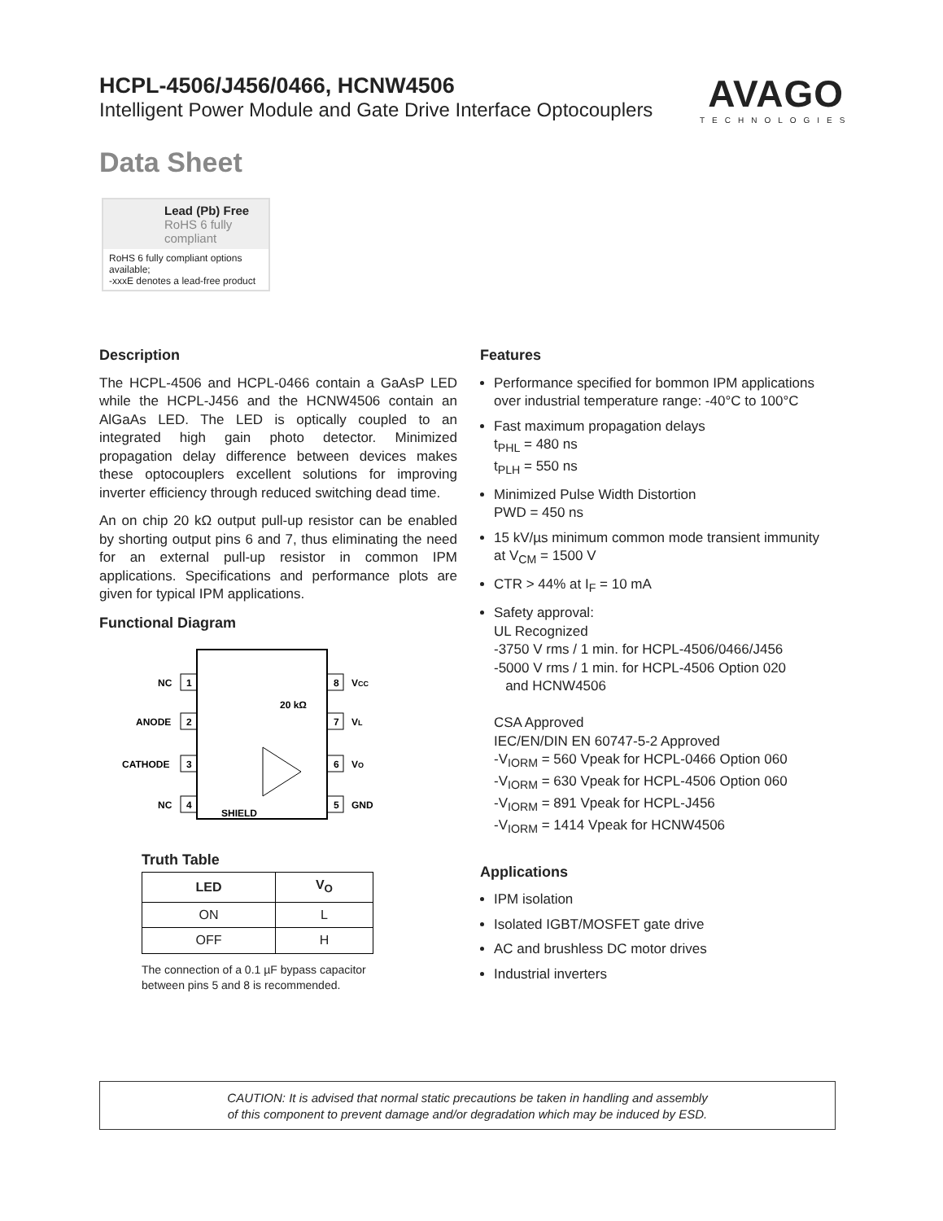HCPL-4506/J456/0466, HCNW4506
Intelligent Power Module and Gate Drive Interface Optocouplers
AVAGO
TECHNOLOGIES
Data Sheet
Lead (Pb) Free
RoHS 6 fully compliant
RoHS 6 fully compliant options available;
-xxxE denotes a lead-free product
Description
The HCPL-4506 and HCPL-0466 contain a GaAsP LED while the HCPL-J456 and the HCNW4506 contain an AlGaAs LED. The LED is optically coupled to an integrated high gain photo detector. Minimized propagation delay difference between devices makes these optocouplers excellent solutions for improving inverter efficiency through reduced switching dead time.
An on chip 20 kΩ output pull-up resistor can be enabled by shorting output pins 6 and 7, thus eliminating the need for an external pull-up resistor in common IPM applications. Specifications and performance plots are given for typical IPM applications.
Functional Diagram
1
2
3
4
8
7
6
5
NC
ANODE
CATHODE
NC
VCC
VL
VO
GND
20 kΩ
SHIELD
Truth Table
| LED | V<sub>O</sub> |
| --- | --- |
| ON | L |
| OFF | H |
The connection of a 0.1 µF bypass capacitor
between pins 5 and 8 is recommended.
Features
Performance specified for bommon IPM applications over industrial temperature range: -40°C to 100°C
Fast maximum propagation delays
t<sub>PHL</sub> = 480 ns
t<sub>PLH</sub> = 550 ns
Minimized Pulse Width Distortion
PWD = 450 ns
15 kV/µs minimum common mode transient immunity
at V<sub>CM</sub> = 1500 V
CTR > 44% at I<sub>F</sub> = 10 mA
Safety approval:
UL Recognized
-3750 V rms / 1 min. for HCPL-4506/0466/J456
-5000 V rms / 1 min. for HCPL-4506 Option 020
and HCNW4506
CSA Approved
IEC/EN/DIN EN 60747-5-2 Approved
-V<sub>IORM</sub> = 560 Vpeak for HCPL-0466 Option 060
-V<sub>IORM</sub> = 630 Vpeak for HCPL-4506 Option 060
-V<sub>IORM</sub> = 891 Vpeak for HCPL-J456
-V<sub>IORM</sub> = 1414 Vpeak for HCNW4506
Applications
IPM isolation
Isolated IGBT/MOSFET gate drive
AC and brushless DC motor drives
Industrial inverters
CAUTION: It is advised that normal static precautions be taken in handling and assembly
of this component to prevent damage and/or degradation which may be induced by ESD.